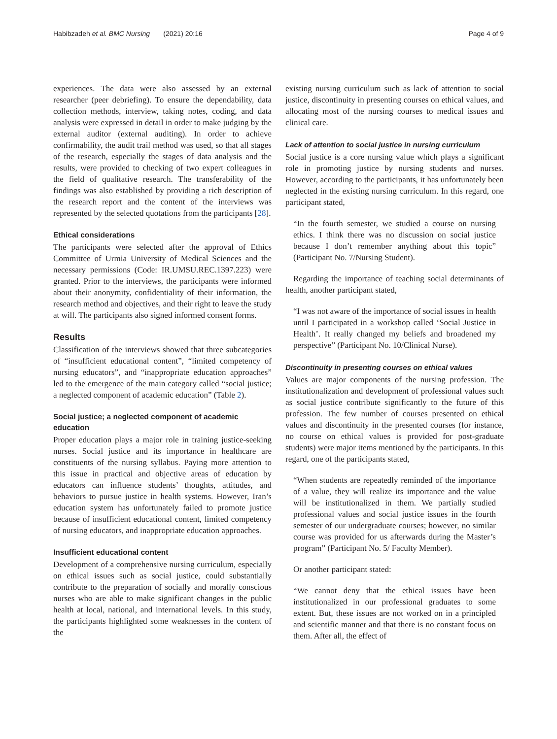Habibzadeh et al. BMC Nursing (2021) 20:16 Page 4 of 9
experiences. The data were also assessed by an external researcher (peer debriefing). To ensure the dependability, data collection methods, interview, taking notes, coding, and data analysis were expressed in detail in order to make judging by the external auditor (external auditing). In order to achieve confirmability, the audit trail method was used, so that all stages of the research, especially the stages of data analysis and the results, were provided to checking of two expert colleagues in the field of qualitative research. The transferability of the findings was also established by providing a rich description of the research report and the content of the interviews was represented by the selected quotations from the participants [28].
Ethical considerations
The participants were selected after the approval of Ethics Committee of Urmia University of Medical Sciences and the necessary permissions (Code: IR.UMSU.REC.1397.223) were granted. Prior to the interviews, the participants were informed about their anonymity, confidentiality of their information, the research method and objectives, and their right to leave the study at will. The participants also signed informed consent forms.
Results
Classification of the interviews showed that three subcategories of “insufficient educational content”, “limited competency of nursing educators”, and “inappropriate education approaches” led to the emergence of the main category called “social justice; a neglected component of academic education” (Table 2).
Social justice; a neglected component of academic education
Proper education plays a major role in training justice-seeking nurses. Social justice and its importance in healthcare are constituents of the nursing syllabus. Paying more attention to this issue in practical and objective areas of education by educators can influence students’ thoughts, attitudes, and behaviors to pursue justice in health systems. However, Iran’s education system has unfortunately failed to promote justice because of insufficient educational content, limited competency of nursing educators, and inappropriate education approaches.
Insufficient educational content
Development of a comprehensive nursing curriculum, especially on ethical issues such as social justice, could substantially contribute to the preparation of socially and morally conscious nurses who are able to make significant changes in the public health at local, national, and international levels. In this study, the participants highlighted some weaknesses in the content of the
existing nursing curriculum such as lack of attention to social justice, discontinuity in presenting courses on ethical values, and allocating most of the nursing courses to medical issues and clinical care.
Lack of attention to social justice in nursing curriculum
Social justice is a core nursing value which plays a significant role in promoting justice by nursing students and nurses. However, according to the participants, it has unfortunately been neglected in the existing nursing curriculum. In this regard, one participant stated,
“In the fourth semester, we studied a course on nursing ethics. I think there was no discussion on social justice because I don’t remember anything about this topic” (Participant No. 7/Nursing Student).
Regarding the importance of teaching social determinants of health, another participant stated,
“I was not aware of the importance of social issues in health until I participated in a workshop called ‘Social Justice in Health’. It really changed my beliefs and broadened my perspective” (Participant No. 10/Clinical Nurse).
Discontinuity in presenting courses on ethical values
Values are major components of the nursing profession. The institutionalization and development of professional values such as social justice contribute significantly to the future of this profession. The few number of courses presented on ethical values and discontinuity in the presented courses (for instance, no course on ethical values is provided for post-graduate students) were major items mentioned by the participants. In this regard, one of the participants stated,
“When students are repeatedly reminded of the importance of a value, they will realize its importance and the value will be institutionalized in them. We partially studied professional values and social justice issues in the fourth semester of our undergraduate courses; however, no similar course was provided for us afterwards during the Master’s program” (Participant No. 5/ Faculty Member).
Or another participant stated:
“We cannot deny that the ethical issues have been institutionalized in our professional graduates to some extent. But, these issues are not worked on in a principled and scientific manner and that there is no constant focus on them. After all, the effect of